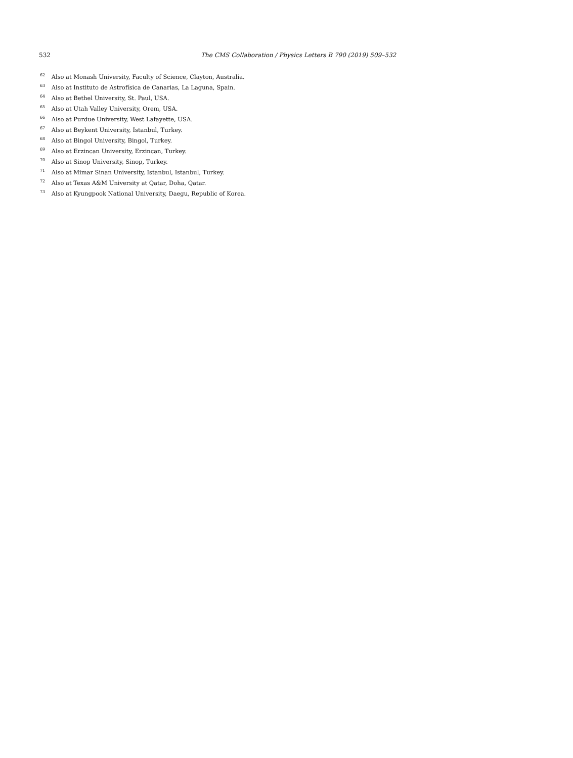532
The CMS Collaboration / Physics Letters B 790 (2019) 509–532
<sup>62</sup> Also at Monash University, Faculty of Science, Clayton, Australia.
<sup>63</sup> Also at Instituto de Astrofísica de Canarias, La Laguna, Spain.
<sup>64</sup> Also at Bethel University, St. Paul, USA.
<sup>65</sup> Also at Utah Valley University, Orem, USA.
<sup>66</sup> Also at Purdue University, West Lafayette, USA.
<sup>67</sup> Also at Beykent University, Istanbul, Turkey.
<sup>68</sup> Also at Bingol University, Bingol, Turkey.
<sup>69</sup> Also at Erzincan University, Erzincan, Turkey.
<sup>70</sup> Also at Sinop University, Sinop, Turkey.
<sup>71</sup> Also at Mimar Sinan University, Istanbul, Istanbul, Turkey.
<sup>72</sup> Also at Texas A&M University at Qatar, Doha, Qatar.
<sup>73</sup> Also at Kyungpook National University, Daegu, Republic of Korea.